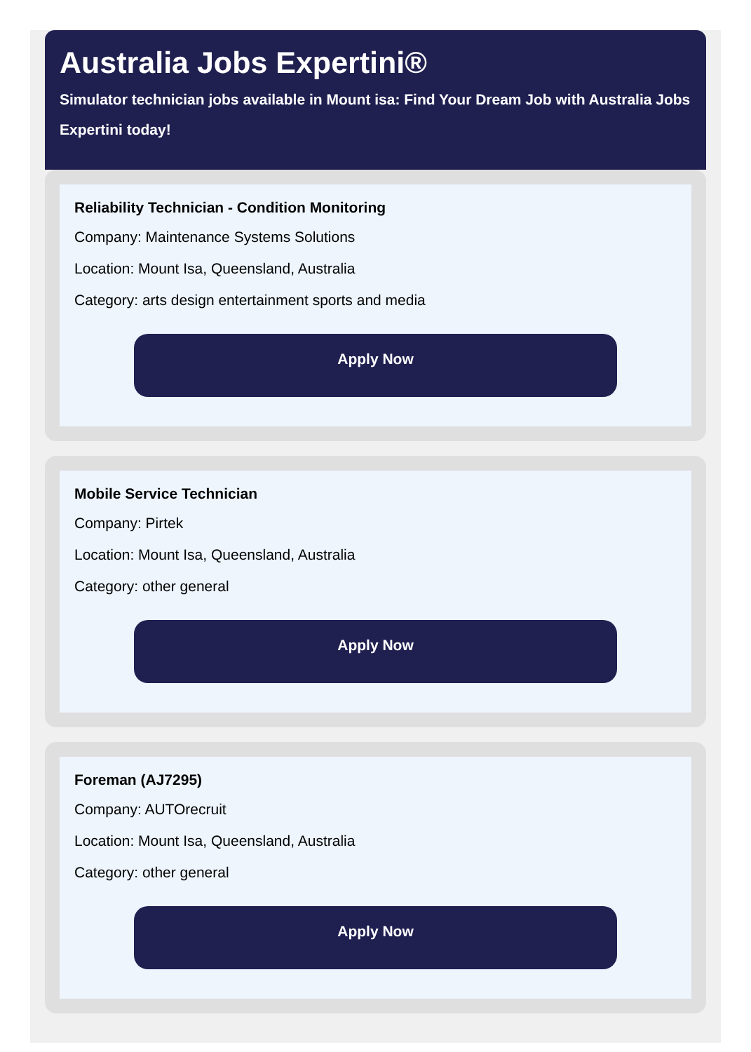Australia Jobs Expertini®
Simulator technician jobs available in Mount isa: Find Your Dream Job with Australia Jobs Expertini today!
Reliability Technician - Condition Monitoring
Company: Maintenance Systems Solutions
Location: Mount Isa, Queensland, Australia
Category: arts design entertainment sports and media
Apply Now
Mobile Service Technician
Company: Pirtek
Location: Mount Isa, Queensland, Australia
Category: other general
Apply Now
Foreman (AJ7295)
Company: AUTOrecruit
Location: Mount Isa, Queensland, Australia
Category: other general
Apply Now